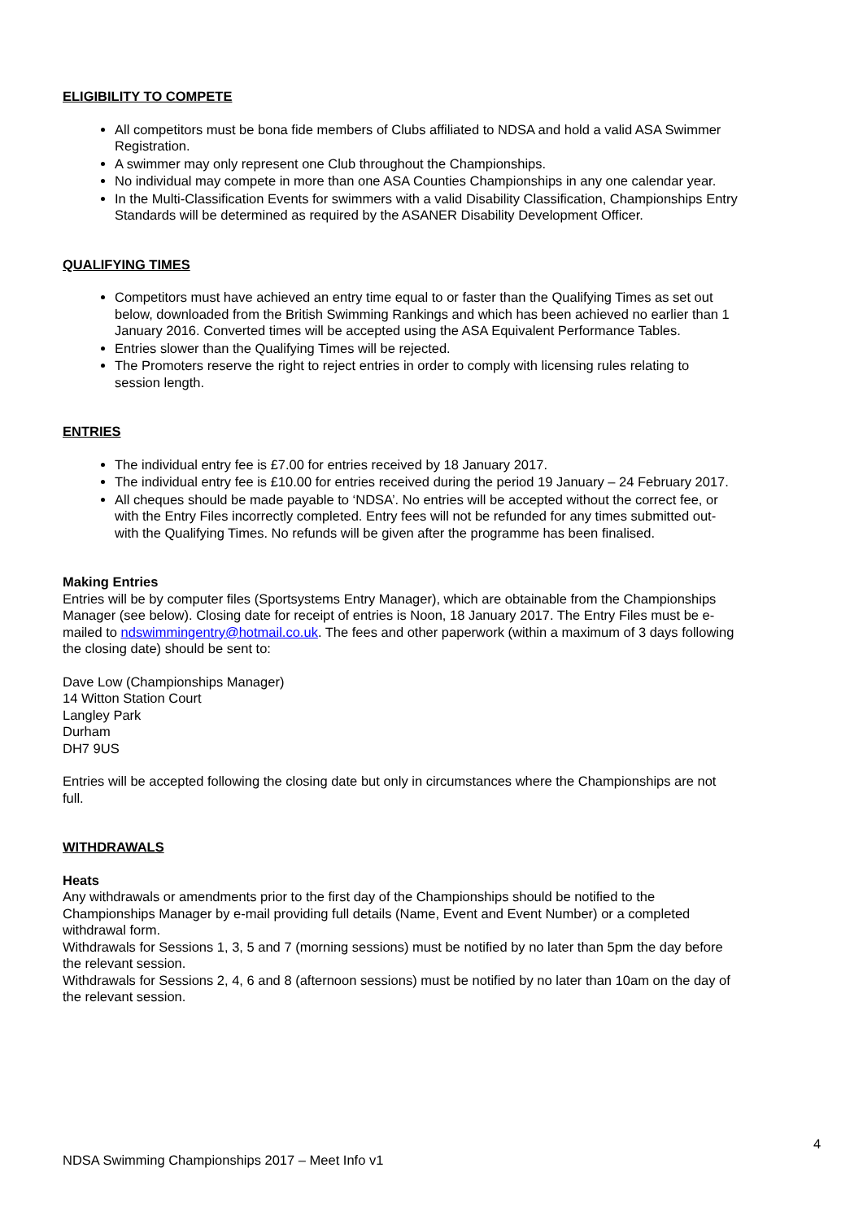ELIGIBILITY TO COMPETE
All competitors must be bona fide members of Clubs affiliated to NDSA and hold a valid ASA Swimmer Registration.
A swimmer may only represent one Club throughout the Championships.
No individual may compete in more than one ASA Counties Championships in any one calendar year.
In the Multi-Classification Events for swimmers with a valid Disability Classification, Championships Entry Standards will be determined as required by the ASANER Disability Development Officer.
QUALIFYING TIMES
Competitors must have achieved an entry time equal to or faster than the Qualifying Times as set out below, downloaded from the British Swimming Rankings and which has been achieved no earlier than 1 January 2016. Converted times will be accepted using the ASA Equivalent Performance Tables.
Entries slower than the Qualifying Times will be rejected.
The Promoters reserve the right to reject entries in order to comply with licensing rules relating to session length.
ENTRIES
The individual entry fee is £7.00 for entries received by 18 January 2017.
The individual entry fee is £10.00 for entries received during the period 19 January – 24 February 2017.
All cheques should be made payable to ‘NDSA’. No entries will be accepted without the correct fee, or with the Entry Files incorrectly completed. Entry fees will not be refunded for any times submitted out-with the Qualifying Times. No refunds will be given after the programme has been finalised.
Making Entries
Entries will be by computer files (Sportsystems Entry Manager), which are obtainable from the Championships Manager (see below). Closing date for receipt of entries is Noon, 18 January 2017. The Entry Files must be e-mailed to ndswimmingentry@hotmail.co.uk. The fees and other paperwork (within a maximum of 3 days following the closing date) should be sent to:
Dave Low (Championships Manager)
14 Witton Station Court
Langley Park
Durham
DH7 9US
Entries will be accepted following the closing date but only in circumstances where the Championships are not full.
WITHDRAWALS
Heats
Any withdrawals or amendments prior to the first day of the Championships should be notified to the Championships Manager by e-mail providing full details (Name, Event and Event Number) or a completed withdrawal form.
Withdrawals for Sessions 1, 3, 5 and 7 (morning sessions) must be notified by no later than 5pm the day before the relevant session.
Withdrawals for Sessions 2, 4, 6 and 8 (afternoon sessions) must be notified by no later than 10am on the day of the relevant session.
4
NDSA Swimming Championships 2017 – Meet Info v1